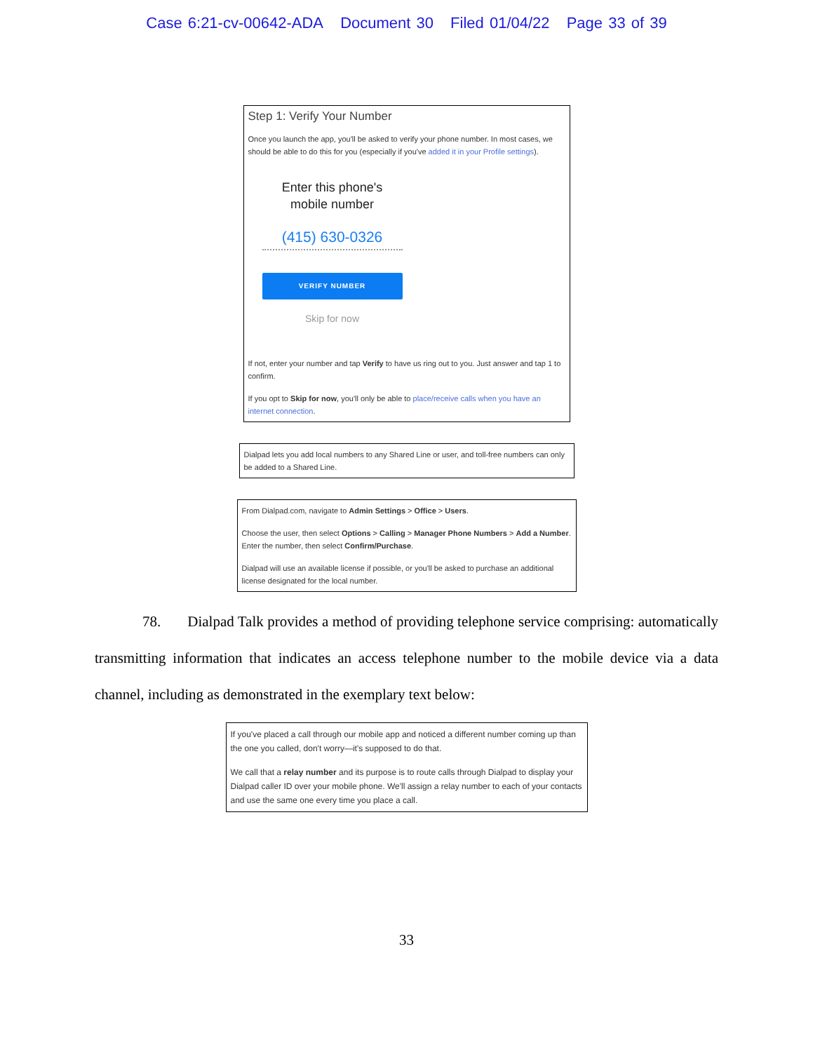Case 6:21-cv-00642-ADA Document 30 Filed 01/04/22 Page 33 of 39
Step 1: Verify Your Number
Once you launch the app, you'll be asked to verify your phone number. In most cases, we should be able to do this for you (especially if you've added it in your Profile settings).
Enter this phone's
mobile number
(415) 630-0326
VERIFY NUMBER
Skip for now
If not, enter your number and tap Verify to have us ring out to you. Just answer and tap 1 to confirm.
If you opt to Skip for now, you'll only be able to place/receive calls when you have an internet connection.
Dialpad lets you add local numbers to any Shared Line or user, and toll-free numbers can only be added to a Shared Line.
From Dialpad.com, navigate to Admin Settings > Office > Users.
Choose the user, then select Options > Calling > Manager Phone Numbers > Add a Number. Enter the number, then select Confirm/Purchase.
Dialpad will use an available license if possible, or you'll be asked to purchase an additional license designated for the local number.
78. Dialpad Talk provides a method of providing telephone service comprising: automatically transmitting information that indicates an access telephone number to the mobile device via a data channel, including as demonstrated in the exemplary text below:
If you've placed a call through our mobile app and noticed a different number coming up than the one you called, don't worry—it's supposed to do that.
We call that a relay number and its purpose is to route calls through Dialpad to display your Dialpad caller ID over your mobile phone. We'll assign a relay number to each of your contacts and use the same one every time you place a call.
33